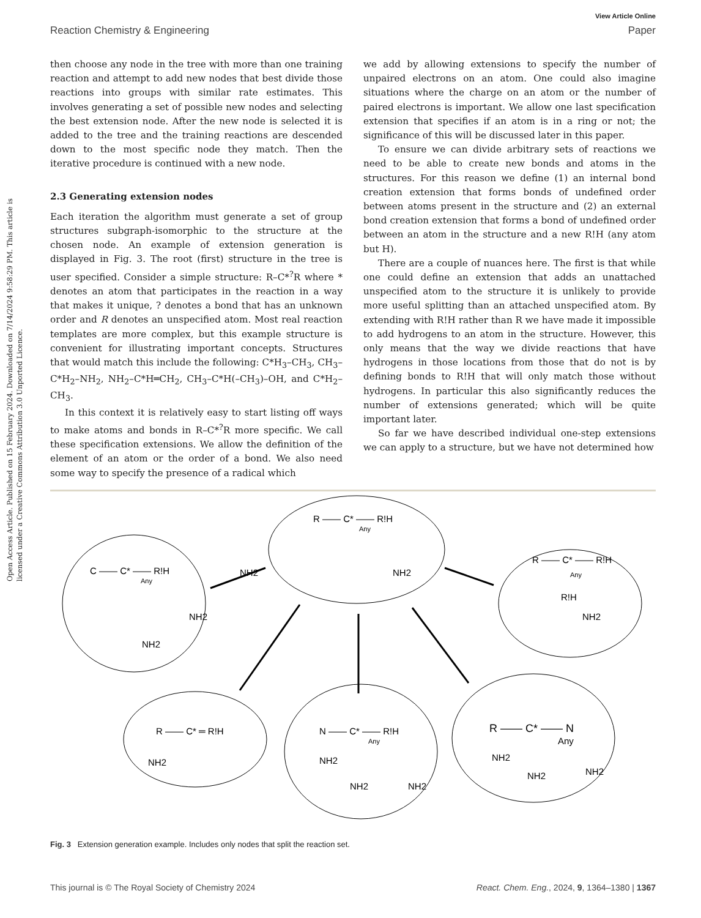View Article Online
Reaction Chemistry & Engineering Paper
Open Access Article. Published on 15 February 2024. Downloaded on 7/14/2024 9:58:29 PM. This article is licensed under a Creative Commons Attribution 3.0 Unported Licence.
then choose any node in the tree with more than one training reaction and attempt to add new nodes that best divide those reactions into groups with similar rate estimates. This involves generating a set of possible new nodes and selecting the best extension node. After the new node is selected it is added to the tree and the training reactions are descended down to the most specific node they match. Then the iterative procedure is continued with a new node.
2.3 Generating extension nodes
Each iteration the algorithm must generate a set of group structures subgraph-isomorphic to the structure at the chosen node. An example of extension generation is displayed in Fig. 3. The root (first) structure in the tree is user specified. Consider a simple structure: R–C*<sup>?</sup>R where * denotes an atom that participates in the reaction in a way that makes it unique, ? denotes a bond that has an unknown order and R denotes an unspecified atom. Most real reaction templates are more complex, but this example structure is convenient for illustrating important concepts. Structures that would match this include the following: C*H<sub>3</sub>–CH<sub>3</sub>, CH<sub>3</sub>–C*H<sub>2</sub>–NH<sub>2</sub>, NH<sub>2</sub>–C*H═CH<sub>2</sub>, CH<sub>3</sub>–C*H(–CH<sub>3</sub>)–OH, and C*H<sub>2</sub>–CH<sub>3</sub>.
In this context it is relatively easy to start listing off ways to make atoms and bonds in R–C*<sup>?</sup>R more specific. We call these specification extensions. We allow the definition of the element of an atom or the order of a bond. We also need some way to specify the presence of a radical which
we add by allowing extensions to specify the number of unpaired electrons on an atom. One could also imagine situations where the charge on an atom or the number of paired electrons is important. We allow one last specification extension that specifies if an atom is in a ring or not; the significance of this will be discussed later in this paper.
To ensure we can divide arbitrary sets of reactions we need to be able to create new bonds and atoms in the structures. For this reason we define (1) an internal bond creation extension that forms bonds of undefined order between atoms present in the structure and (2) an external bond creation extension that forms a bond of undefined order between an atom in the structure and a new R!H (any atom but H).
There are a couple of nuances here. The first is that while one could define an extension that adds an unattached unspecified atom to the structure it is unlikely to provide more useful splitting than an attached unspecified atom. By extending with R!H rather than R we have made it impossible to add hydrogens to an atom in the structure. However, this only means that the way we divide reactions that have hydrogens in those locations from those that do not is by defining bonds to R!H that will only match those without hydrogens. In particular this also significantly reduces the number of extensions generated; which will be quite important later.
So far we have described individual one-step extensions we can apply to a structure, but we have not determined how
R —— C* —— R!H
Any
C —— C* —— R!H
Any
NH2
NH2
NH2
NH2
R —— C* —— R!H
Any
R!H
NH2
R —— C* ═ R!H
NH2
N —— C* —— R!H
Any
NH2
NH2
NH2
R —— C* —— N
Any
NH2
NH2
NH2
Fig. 3 Extension generation example. Includes only nodes that split the reaction set.
This journal is © The Royal Society of Chemistry 2024 React. Chem. Eng., 2024, 9, 1364–1380 | 1367